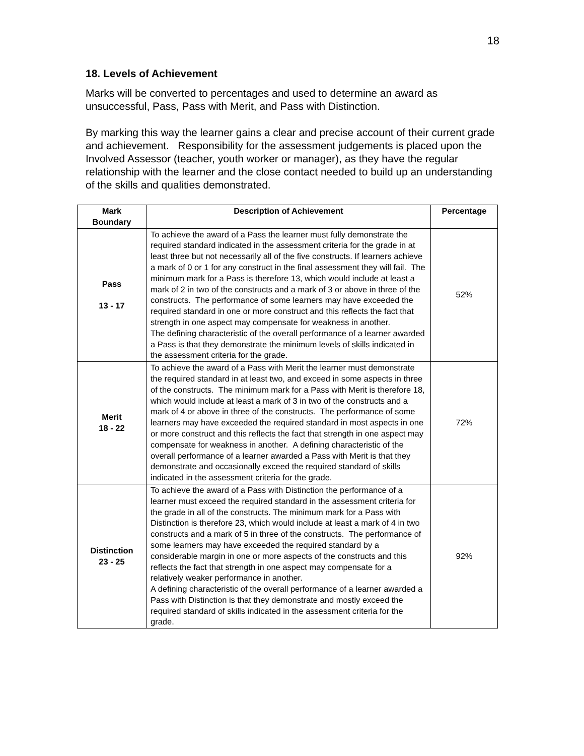18
18. Levels of Achievement
Marks will be converted to percentages and used to determine an award as unsuccessful, Pass, Pass with Merit, and Pass with Distinction.
By marking this way the learner gains a clear and precise account of their current grade and achievement. Responsibility for the assessment judgements is placed upon the Involved Assessor (teacher, youth worker or manager), as they have the regular relationship with the learner and the close contact needed to build up an understanding of the skills and qualities demonstrated.
| Mark Boundary | Description of Achievement | Percentage |
| --- | --- | --- |
| Pass 13 - 17 | To achieve the award of a Pass the learner must fully demonstrate the required standard indicated in the assessment criteria for the grade in at least three but not necessarily all of the five constructs. If learners achieve a mark of 0 or 1 for any construct in the final assessment they will fail. The minimum mark for a Pass is therefore 13, which would include at least a mark of 2 in two of the constructs and a mark of 3 or above in three of the constructs. The performance of some learners may have exceeded the required standard in one or more construct and this reflects the fact that strength in one aspect may compensate for weakness in another. The defining characteristic of the overall performance of a learner awarded a Pass is that they demonstrate the minimum levels of skills indicated in the assessment criteria for the grade. | 52% |
| Merit 18 - 22 | To achieve the award of a Pass with Merit the learner must demonstrate the required standard in at least two, and exceed in some aspects in three of the constructs. The minimum mark for a Pass with Merit is therefore 18, which would include at least a mark of 3 in two of the constructs and a mark of 4 or above in three of the constructs. The performance of some learners may have exceeded the required standard in most aspects in one or more construct and this reflects the fact that strength in one aspect may compensate for weakness in another. A defining characteristic of the overall performance of a learner awarded a Pass with Merit is that they demonstrate and occasionally exceed the required standard of skills indicated in the assessment criteria for the grade. | 72% |
| Distinction 23 - 25 | To achieve the award of a Pass with Distinction the performance of a learner must exceed the required standard in the assessment criteria for the grade in all of the constructs. The minimum mark for a Pass with Distinction is therefore 23, which would include at least a mark of 4 in two constructs and a mark of 5 in three of the constructs. The performance of some learners may have exceeded the required standard by a considerable margin in one or more aspects of the constructs and this reflects the fact that strength in one aspect may compensate for a relatively weaker performance in another. A defining characteristic of the overall performance of a learner awarded a Pass with Distinction is that they demonstrate and mostly exceed the required standard of skills indicated in the assessment criteria for the grade. | 92% |